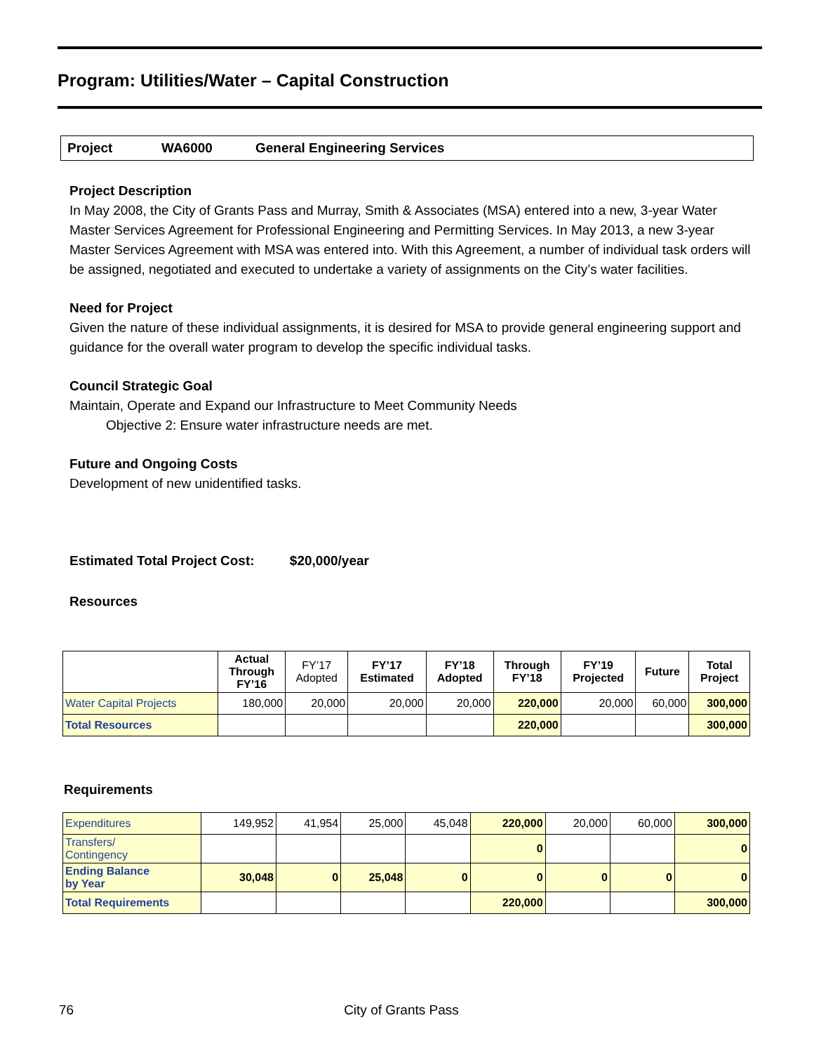Program: Utilities/Water – Capital Construction
Project WA6000 General Engineering Services
Project Description
In May 2008, the City of Grants Pass and Murray, Smith & Associates (MSA) entered into a new, 3-year Water Master Services Agreement for Professional Engineering and Permitting Services. In May 2013, a new 3-year Master Services Agreement with MSA was entered into. With this Agreement, a number of individual task orders will be assigned, negotiated and executed to undertake a variety of assignments on the City’s water facilities.
Need for Project
Given the nature of these individual assignments, it is desired for MSA to provide general engineering support and guidance for the overall water program to develop the specific individual tasks.
Council Strategic Goal
Maintain, Operate and Expand our Infrastructure to Meet Community Needs
Objective 2: Ensure water infrastructure needs are met.
Future and Ongoing Costs
Development of new unidentified tasks.
Estimated Total Project Cost: $20,000/year
Resources
| | Actual Through FY’16 | FY’17 Adopted | FY’17 Estimated | FY’18 Adopted | Through FY’18 | FY’19 Projected | Future | Total Project |
| --- | --- | --- | --- | --- | --- | --- | --- | --- |
| Water Capital Projects | 180,000 | 20,000 | 20,000 | 20,000 | 220,000 | 20,000 | 60,000 | 300,000 |
| Total Resources | | | | | 220,000 | | | 300,000 |
Requirements
| Expenditures | 149,952 | 41,954 | 25,000 | 45,048 | 220,000 | 20,000 | 60,000 | 300,000 |
| Transfers/ Contingency | | | | | 0 | | | 0 |
| Ending Balance by Year | 30,048 | 0 | 25,048 | 0 | 0 | 0 | 0 | 0 |
| Total Requirements | | | | | 220,000 | | | 300,000 |
76 City of Grants Pass